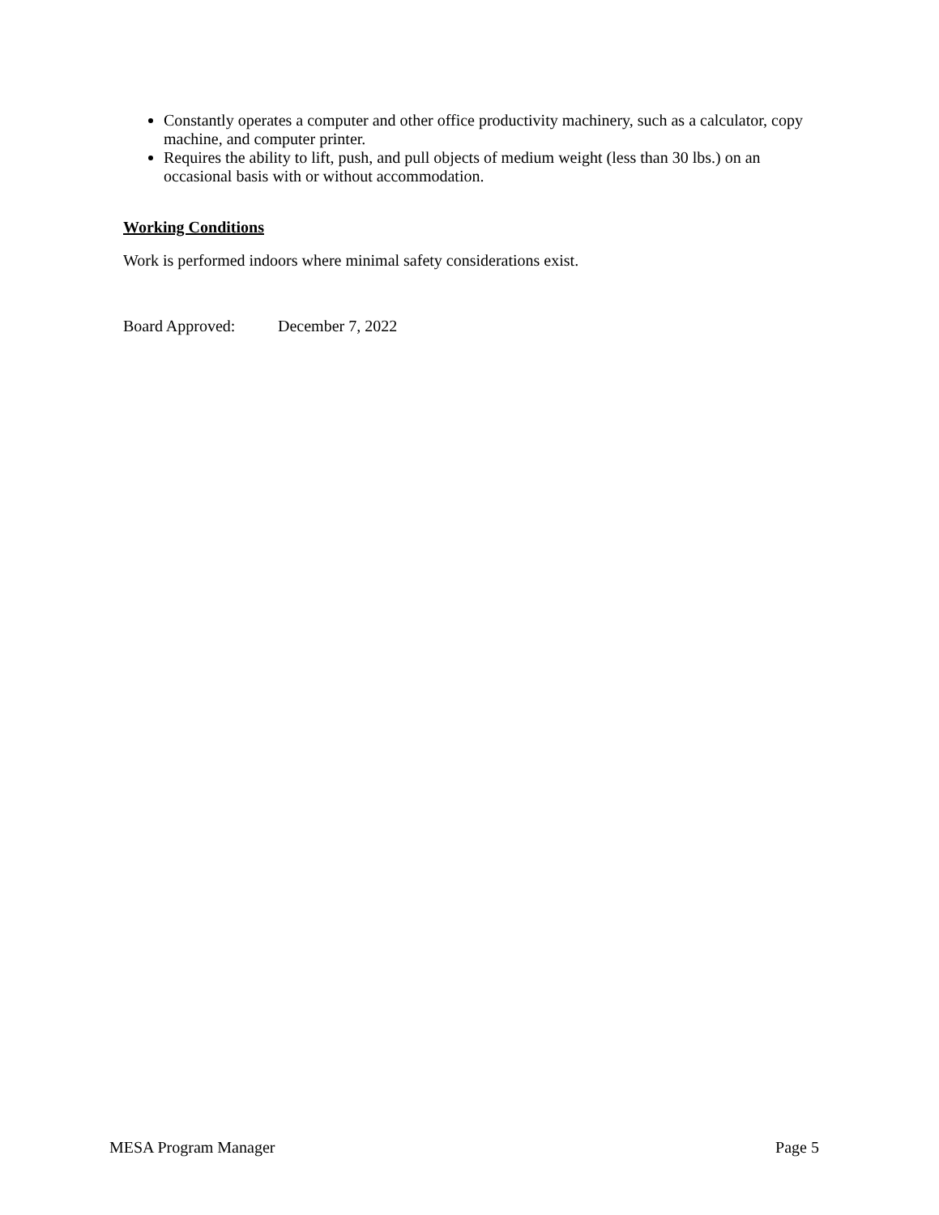Constantly operates a computer and other office productivity machinery, such as a calculator, copy machine, and computer printer.
Requires the ability to lift, push, and pull objects of medium weight (less than 30 lbs.) on an occasional basis with or without accommodation.
Working Conditions
Work is performed indoors where minimal safety considerations exist.
Board Approved: December 7, 2022
MESA Program Manager Page 5